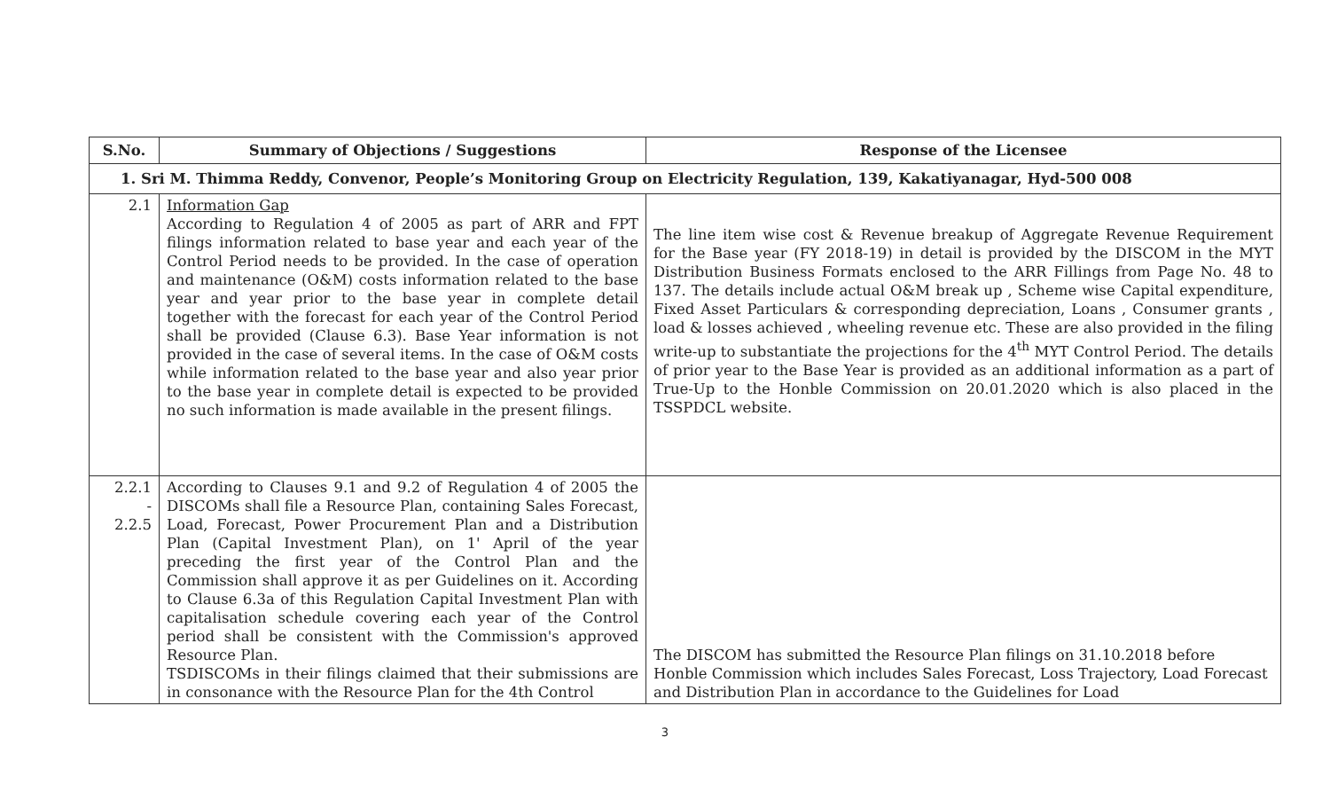| S.No. | Summary of Objections / Suggestions | Response of the Licensee |
| --- | --- | --- |
| 1. Sri M. Thimma Reddy, Convenor, People’s Monitoring Group on Electricity Regulation, 139, Kakatiyanagar, Hyd-500 008 | | |
| 2.1 | Information Gap According to Regulation 4 of 2005 as part of ARR and FPT filings information related to base year and each year of the Control Period needs to be provided. In the case of operation and maintenance (O&M) costs information related to the base year and year prior to the base year in complete detail together with the forecast for each year of the Control Period shall be provided (Clause 6.3). Base Year information is not provided in the case of several items. In the case of O&M costs while information related to the base year and also year prior to the base year in complete detail is expected to be provided no such information is made available in the present filings. | The line item wise cost & Revenue breakup of Aggregate Revenue Requirement for the Base year (FY 2018-19) in detail is provided by the DISCOM in the MYT Distribution Business Formats enclosed to the ARR Fillings from Page No. 48 to 137. The details include actual O&M break up , Scheme wise Capital expenditure, Fixed Asset Particulars & corresponding depreciation, Loans , Consumer grants , load & losses achieved , wheeling revenue etc. These are also provided in the filing write-up to substantiate the projections for the 4<sup>th</sup> MYT Control Period. The details of prior year to the Base Year is provided as an additional information as a part of True-Up to the Honble Commission on 20.01.2020 which is also placed in the TSSPDCL website. |
| 2.2.1 - 2.2.5 | According to Clauses 9.1 and 9.2 of Regulation 4 of 2005 the DISCOMs shall file a Resource Plan, containing Sales Forecast, Load, Forecast, Power Procurement Plan and a Distribution Plan (Capital Investment Plan), on 1' April of the year preceding the first year of the Control Plan and the Commission shall approve it as per Guidelines on it. According to Clause 6.3a of this Regulation Capital Investment Plan with capitalisation schedule covering each year of the Control period shall be consistent with the Commission's approved Resource Plan. TSDISCOMs in their filings claimed that their submissions are in consonance with the Resource Plan for the 4th Control | The DISCOM has submitted the Resource Plan filings on 31.10.2018 before Honble Commission which includes Sales Forecast, Loss Trajectory, Load Forecast and Distribution Plan in accordance to the Guidelines for Load |
3